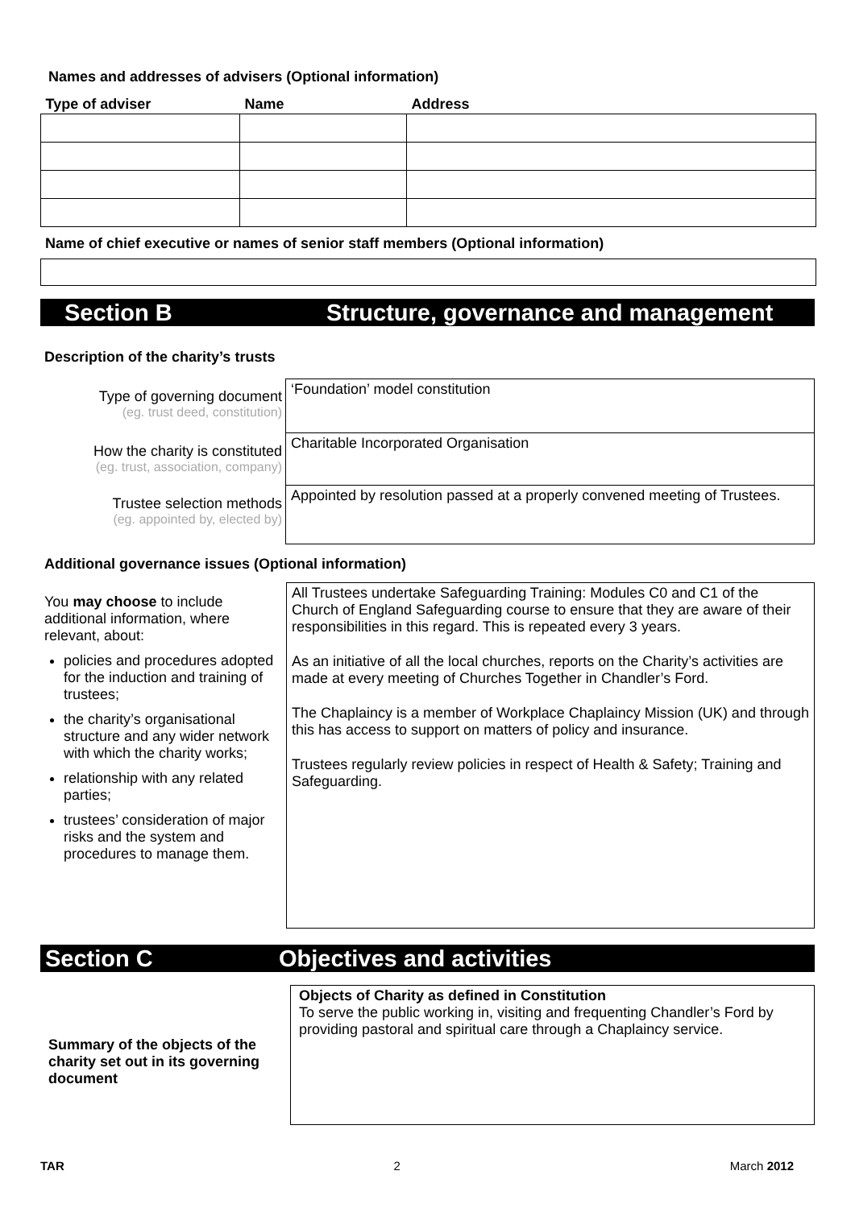Names and addresses of advisers (Optional information)
| Type of adviser | Name | Address |
| --- | --- | --- |
Name of chief executive or names of senior staff members (Optional information)
Section B Structure, governance and management
Description of the charity’s trusts
Type of governing document
(eg. trust deed, constitution)
‘Foundation’ model constitution
How the charity is constituted
(eg. trust, association, company)
Charitable Incorporated Organisation
Trustee selection methods
(eg. appointed by, elected by)
Appointed by resolution passed at a properly convened meeting of Trustees.
Additional governance issues (Optional information)
You may choose to include additional information, where relevant, about:
policies and procedures adopted for the induction and training of trustees;
the charity’s organisational structure and any wider network with which the charity works;
relationship with any related parties;
trustees’ consideration of major risks and the system and procedures to manage them.
All Trustees undertake Safeguarding Training: Modules C0 and C1 of the Church of England Safeguarding course to ensure that they are aware of their responsibilities in this regard. This is repeated every 3 years.
As an initiative of all the local churches, reports on the Charity’s activities are made at every meeting of Churches Together in Chandler’s Ford.
The Chaplaincy is a member of Workplace Chaplaincy Mission (UK) and through this has access to support on matters of policy and insurance.
Trustees regularly review policies in respect of Health & Safety; Training and Safeguarding.
Section C Objectives and activities
Summary of the objects of the charity set out in its governing document
Objects of Charity as defined in Constitution
To serve the public working in, visiting and frequenting Chandler’s Ford by providing pastoral and spiritual care through a Chaplaincy service.
TAR 2 March 2012